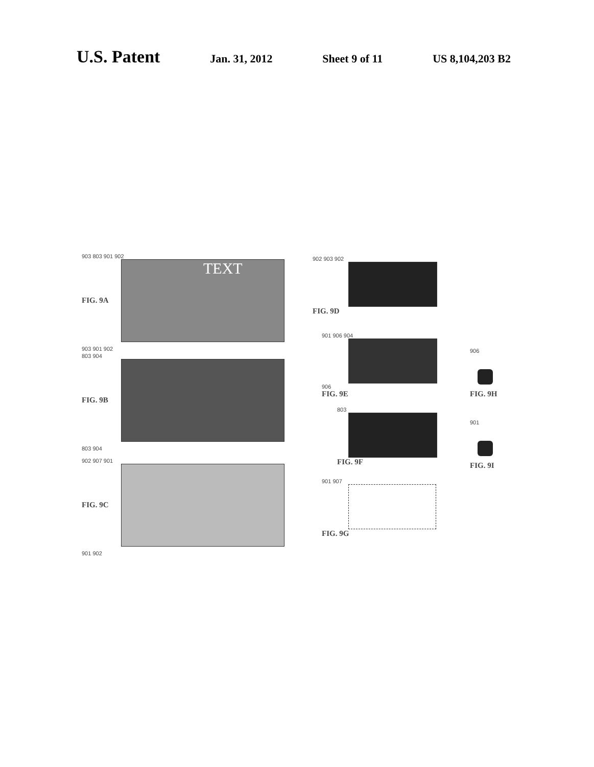U.S. Patent
Jan. 31, 2012 Sheet 9 of 11 US 8,104,203 B2
903 803 901 902
TEXT
FIG. 9A
903 901 902
803 904
FIG. 9B
803 904
902 907 901
FIG. 9C
901 902
902 903 902
FIG. 9D
901 906 904
906
FIG. 9E
906
FIG. 9H
803
FIG. 9F
901
FIG. 9I
901 907
FIG. 9G